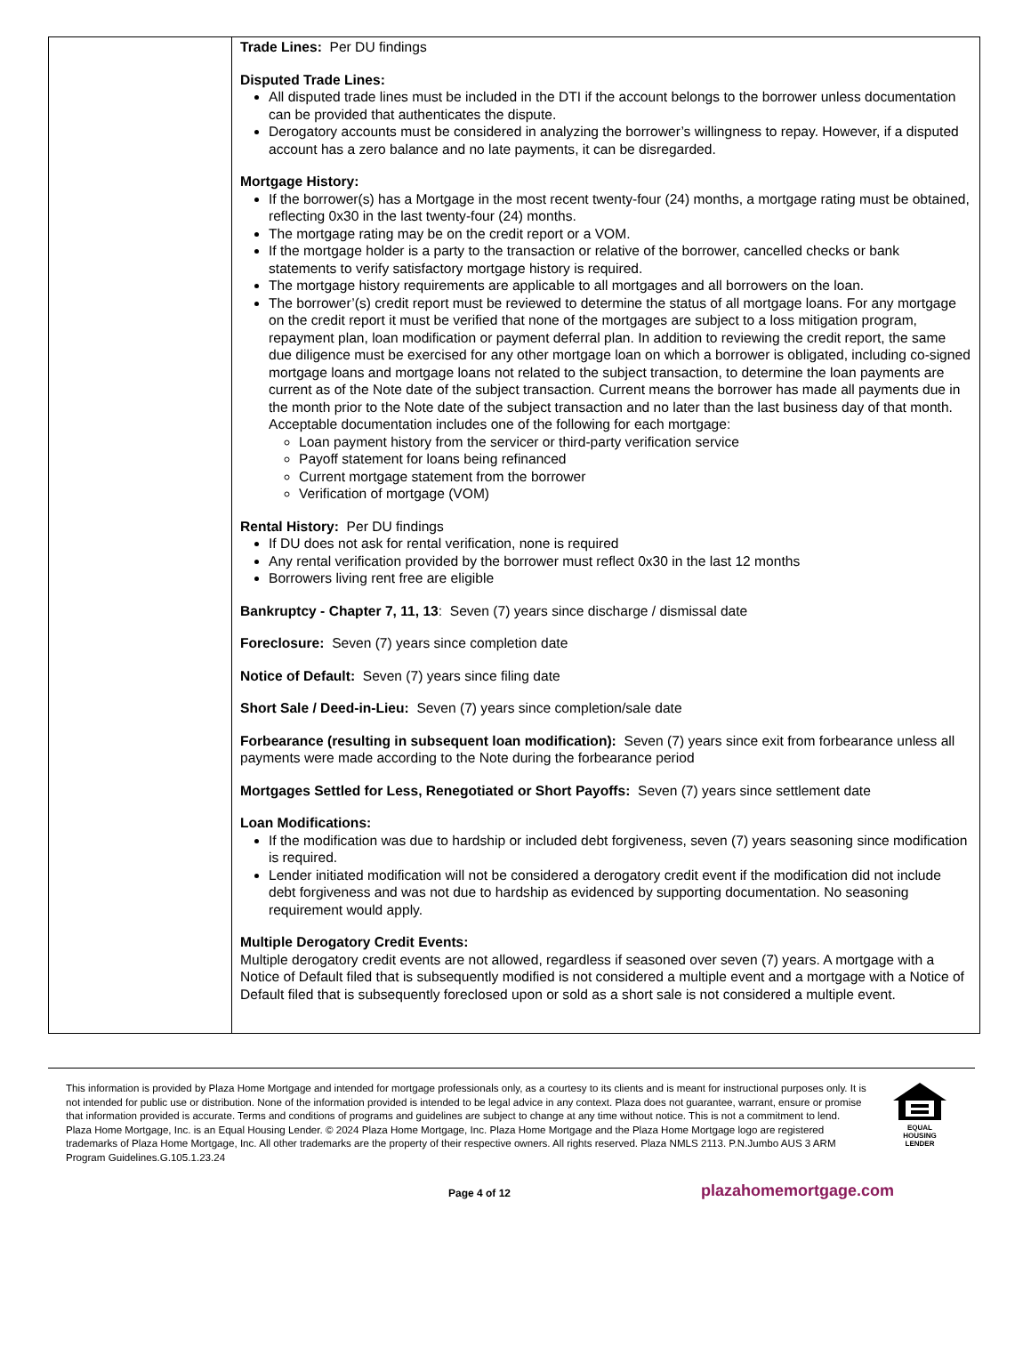| | Trade Lines: Per DU findings Disputed Trade Lines: All disputed trade lines must be included in the DTI if the account belongs to the borrower unless documentation can be provided that authenticates the dispute. Derogatory accounts must be considered in analyzing the borrower’s willingness to repay. However, if a disputed account has a zero balance and no late payments, it can be disregarded. Mortgage History: If the borrower(s) has a Mortgage in the most recent twenty-four (24) months, a mortgage rating must be obtained, reflecting 0x30 in the last twenty-four (24) months. The mortgage rating may be on the credit report or a VOM. If the mortgage holder is a party to the transaction or relative of the borrower, cancelled checks or bank statements to verify satisfactory mortgage history is required. The mortgage history requirements are applicable to all mortgages and all borrowers on the loan. The borrower’(s) credit report must be reviewed to determine the status of all mortgage loans. For any mortgage on the credit report it must be verified that none of the mortgages are subject to a loss mitigation program, repayment plan, loan modification or payment deferral plan. In addition to reviewing the credit report, the same due diligence must be exercised for any other mortgage loan on which a borrower is obligated, including co-signed mortgage loans and mortgage loans not related to the subject transaction, to determine the loan payments are current as of the Note date of the subject transaction. Current means the borrower has made all payments due in the month prior to the Note date of the subject transaction and no later than the last business day of that month. Acceptable documentation includes one of the following for each mortgage: Loan payment history from the servicer or third-party verification service Payoff statement for loans being refinanced Current mortgage statement from the borrower Verification of mortgage (VOM) Rental History: Per DU findings If DU does not ask for rental verification, none is required Any rental verification provided by the borrower must reflect 0x30 in the last 12 months Borrowers living rent free are eligible Bankruptcy - Chapter 7, 11, 13 : Seven (7) years since discharge / dismissal date Foreclosure: Seven (7) years since completion date Notice of Default: Seven (7) years since filing date Short Sale / Deed-in-Lieu: Seven (7) years since completion/sale date Forbearance (resulting in subsequent loan modification): Seven (7) years since exit from forbearance unless all payments were made according to the Note during the forbearance period Mortgages Settled for Less, Renegotiated or Short Payoffs: Seven (7) years since settlement date Loan Modifications: If the modification was due to hardship or included debt forgiveness, seven (7) years seasoning since modification is required. Lender initiated modification will not be considered a derogatory credit event if the modification did not include debt forgiveness and was not due to hardship as evidenced by supporting documentation. No seasoning requirement would apply. Multiple Derogatory Credit Events: Multiple derogatory credit events are not allowed, regardless if seasoned over seven (7) years. A mortgage with a Notice of Default filed that is subsequently modified is not considered a multiple event and a mortgage with a Notice of Default filed that is subsequently foreclosed upon or sold as a short sale is not considered a multiple event. |
This information is provided by Plaza Home Mortgage and intended for mortgage professionals only, as a courtesy to its clients and is meant for instructional purposes only. It is not intended for public use or distribution. None of the information provided is intended to be legal advice in any context. Plaza does not guarantee, warrant, ensure or promise that information provided is accurate. Terms and conditions of programs and guidelines are subject to change at any time without notice. This is not a commitment to lend. Plaza Home Mortgage, Inc. is an Equal Housing Lender. © 2024 Plaza Home Mortgage, Inc. Plaza Home Mortgage and the Plaza Home Mortgage logo are registered trademarks of Plaza Home Mortgage, Inc. All other trademarks are the property of their respective owners. All rights reserved. Plaza NMLS 2113. P.N.Jumbo AUS 3 ARM Program Guidelines.G.105.1.23.24
EQUAL HOUSING
LENDER
Page 4 of 12 plazahomemortgage.com